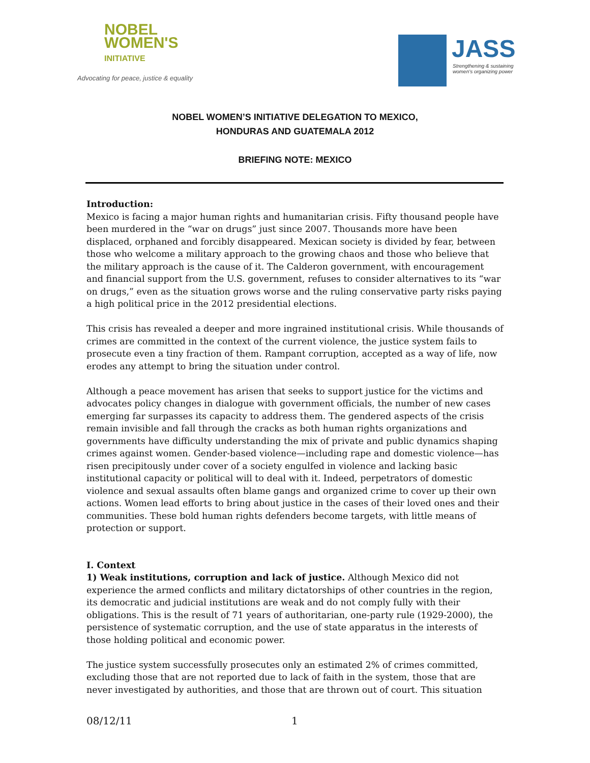NOBEL
WOMEN'S
INITIATIVE
Advocating for peace, justice & equality
JASS
Strengthening & sustaining
women's organizing power
NOBEL WOMEN’S INITIATIVE DELEGATION TO MEXICO,
HONDURAS AND GUATEMALA 2012
BRIEFING NOTE: MEXICO
Introduction:
Mexico is facing a major human rights and humanitarian crisis. Fifty thousand people have been murdered in the “war on drugs” just since 2007. Thousands more have been displaced, orphaned and forcibly disappeared. Mexican society is divided by fear, between those who welcome a military approach to the growing chaos and those who believe that the military approach is the cause of it. The Calderon government, with encouragement and financial support from the U.S. government, refuses to consider alternatives to its “war on drugs,” even as the situation grows worse and the ruling conservative party risks paying a high political price in the 2012 presidential elections.
This crisis has revealed a deeper and more ingrained institutional crisis. While thousands of crimes are committed in the context of the current violence, the justice system fails to prosecute even a tiny fraction of them. Rampant corruption, accepted as a way of life, now erodes any attempt to bring the situation under control.
Although a peace movement has arisen that seeks to support justice for the victims and advocates policy changes in dialogue with government officials, the number of new cases emerging far surpasses its capacity to address them. The gendered aspects of the crisis remain invisible and fall through the cracks as both human rights organizations and governments have difficulty understanding the mix of private and public dynamics shaping crimes against women. Gender-based violence—including rape and domestic violence—has risen precipitously under cover of a society engulfed in violence and lacking basic institutional capacity or political will to deal with it. Indeed, perpetrators of domestic violence and sexual assaults often blame gangs and organized crime to cover up their own actions. Women lead efforts to bring about justice in the cases of their loved ones and their communities. These bold human rights defenders become targets, with little means of protection or support.
I. Context
1) Weak institutions, corruption and lack of justice. Although Mexico did not experience the armed conflicts and military dictatorships of other countries in the region, its democratic and judicial institutions are weak and do not comply fully with their obligations. This is the result of 71 years of authoritarian, one-party rule (1929-2000), the persistence of systematic corruption, and the use of state apparatus in the interests of those holding political and economic power.
The justice system successfully prosecutes only an estimated 2% of crimes committed, excluding those that are not reported due to lack of faith in the system, those that are never investigated by authorities, and those that are thrown out of court. This situation
08/12/11 1